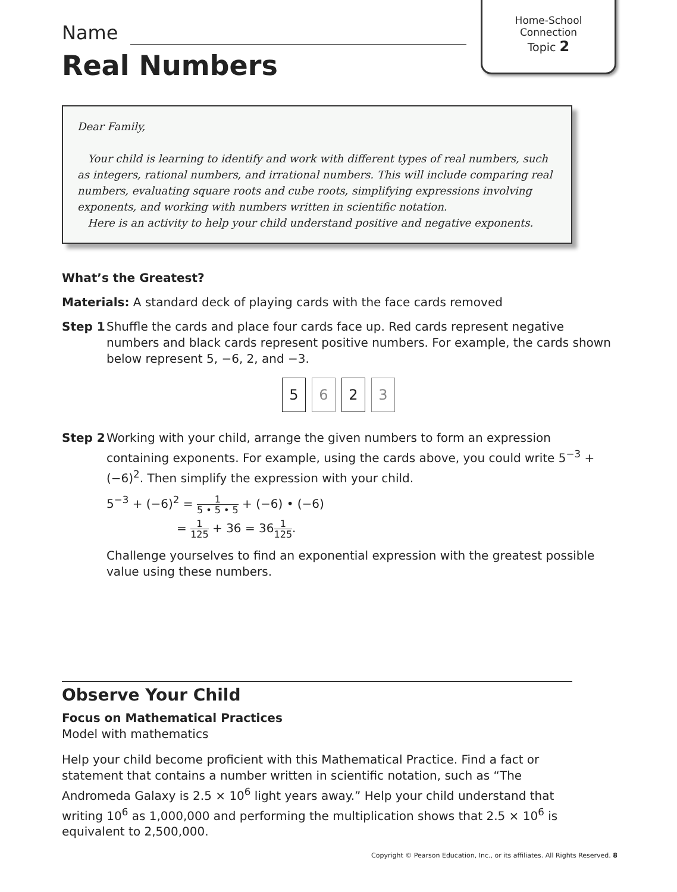Home-School
Connection
Topic 2
Name
Real Numbers
Dear Family,
Your child is learning to identify and work with different types of real numbers, such as integers, rational numbers, and irrational numbers. This will include comparing real numbers, evaluating square roots and cube roots, simplifying expressions involving exponents, and working with numbers written in scientific notation.
Here is an activity to help your child understand positive and negative exponents.
What’s the Greatest?
Materials: A standard deck of playing cards with the face cards removed
Step 1 Shuffle the cards and place four cards face up. Red cards represent negative numbers and black cards represent positive numbers. For example, the cards shown below represent 5, −6, 2, and −3.
5 6 2 3
Step 2 Working with your child, arrange the given numbers to form an expression containing exponents. For example, using the cards above, you could write 5<sup>−3</sup> + (−6)<sup>2</sup>. Then simplify the expression with your child.
5<sup>−3</sup> + (−6)<sup>2</sup> = 1 5 • 5 • 5 + (−6) • (−6)
= 1 125 + 36 = 361 125.
Challenge yourselves to find an exponential expression with the greatest possible value using these numbers.
Observe Your Child
Focus on Mathematical Practices
Model with mathematics
Help your child become proficient with this Mathematical Practice. Find a fact or statement that contains a number written in scientific notation, such as “The Andromeda Galaxy is 2.5 × 10<sup>6</sup> light years away.” Help your child understand that writing 10<sup>6</sup> as 1,000,000 and performing the multiplication shows that 2.5 × 10<sup>6</sup> is equivalent to 2,500,000.
Copyright © Pearson Education, Inc., or its affiliates. All Rights Reserved. 8